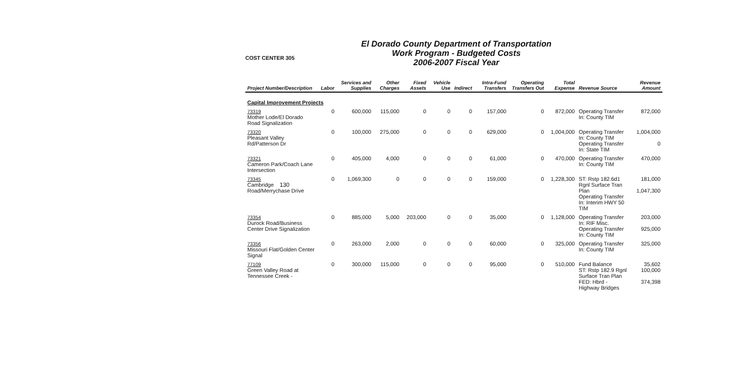130
COST CENTER 305
El Dorado County Department of Transportation
Work Program - Budgeted Costs
2006-2007 Fiscal Year
| Project Number/Description | Labor | Services and Supplies | Other Charges | Fixed Assets | Vehicle Use | Indirect | Intra-Fund Transfers | Operating Transfers Out | Total Expense | Revenue Source | Revenue Amount |
| --- | --- | --- | --- | --- | --- | --- | --- | --- | --- | --- | --- |
| Capital Improvement Projects | | | | | | | | | | | |
| 73319 Mother Lode/El Dorado Road Signalization | 0 | 600,000 | 115,000 | 0 | 0 | 0 | 157,000 | 0 | 872,000 | Operating Transfer In: County TIM | 872,000 |
| 73320 Pleasant Valley Rd/Patterson Dr | 0 | 100,000 | 275,000 | 0 | 0 | 0 | 629,000 | 0 | 1,004,000 | Operating Transfer In: County TIM Operating Transfer In: State TIM | 1,004,000 0 |
| 73321 Cameron Park/Coach Lane Intersection | 0 | 405,000 | 4,000 | 0 | 0 | 0 | 61,000 | 0 | 470,000 | Operating Transfer In: County TIM | 470,000 |
| 73345 Cambridge Road/Merrychase Drive | 0 | 1,069,300 | 0 | 0 | 0 | 0 | 159,000 | 0 | 1,228,300 | ST: Rstp 182.6d1 Rgnl Surface Tran Plan Operating Transfer In: Interim HWY 50 TIM | 181,000 1,047,300 |
| 73354 Durock Road/Business Center Drive Signalization | 0 | 885,000 | 5,000 | 203,000 | 0 | 0 | 35,000 | 0 | 1,128,000 | Operating Transfer In: RIF Misc. Operating Transfer In: County TIM | 203,000 925,000 |
| 73356 Missouri Flat/Golden Center Signal | 0 | 263,000 | 2,000 | 0 | 0 | 0 | 60,000 | 0 | 325,000 | Operating Transfer In: County TIM | 325,000 |
| 77109 Green Valley Road at Tennessee Creek - | 0 | 300,000 | 115,000 | 0 | 0 | 0 | 95,000 | 0 | 510,000 | Fund Balance ST: Rstp 182.9 Rgnl Surface Tran Plan FED: Hbrd - Highway Bridges | 35,602 100,000 374,398 |